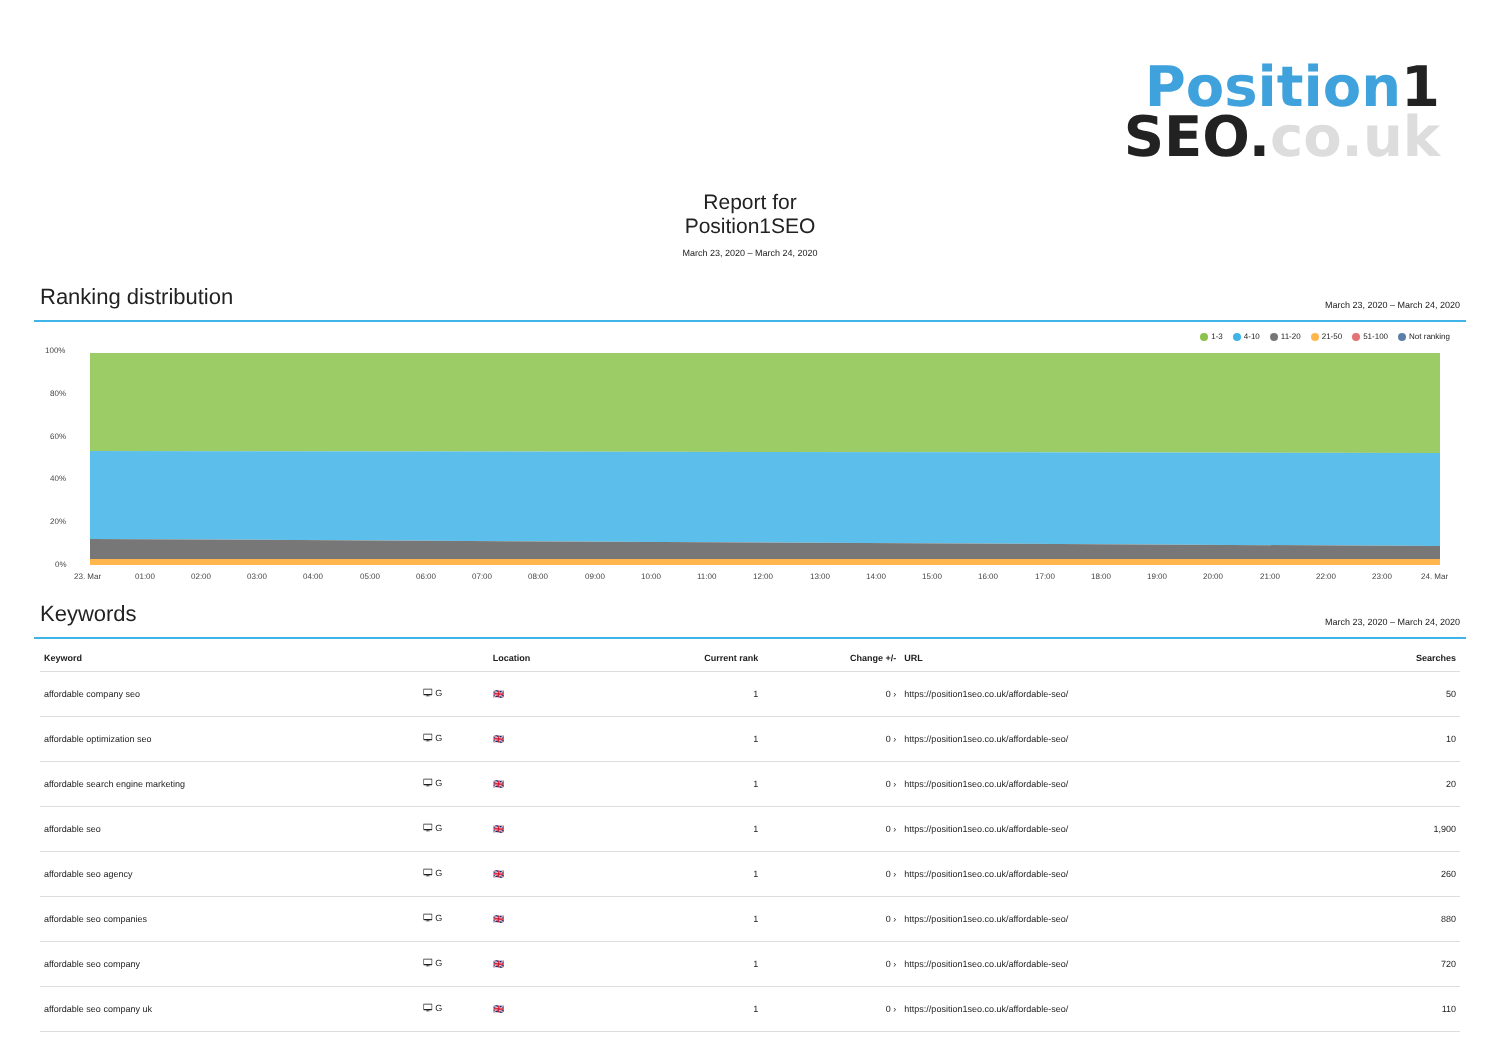Position1
SEO.co.uk
Report for
Position1SEO
March 23, 2020 – March 24, 2020
Ranking distribution
March 23, 2020 – March 24, 2020
1-3 4-10 11-20 21-50 51-100 Not ranking
100%
80%
60%
40%
20%
0%
23. Mar
01:00
02:00
03:00
04:00
05:00
06:00
07:00
08:00
09:00
10:00
11:00
12:00
13:00
14:00
15:00
16:00
17:00
18:00
19:00
20:00
21:00
22:00
23:00
24. Mar
Keywords
March 23, 2020 – March 24, 2020
| Keyword | | Location | Current rank | Change +/- | URL | Searches |
| --- | --- | --- | --- | --- | --- | --- |
| affordable company seo | 🖵 G | 🇬🇧 | 1 | 0 › | https://position1seo.co.uk/affordable-seo/ | 50 |
| affordable optimization seo | 🖵 G | 🇬🇧 | 1 | 0 › | https://position1seo.co.uk/affordable-seo/ | 10 |
| affordable search engine marketing | 🖵 G | 🇬🇧 | 1 | 0 › | https://position1seo.co.uk/affordable-seo/ | 20 |
| affordable seo | 🖵 G | 🇬🇧 | 1 | 0 › | https://position1seo.co.uk/affordable-seo/ | 1,900 |
| affordable seo agency | 🖵 G | 🇬🇧 | 1 | 0 › | https://position1seo.co.uk/affordable-seo/ | 260 |
| affordable seo companies | 🖵 G | 🇬🇧 | 1 | 0 › | https://position1seo.co.uk/affordable-seo/ | 880 |
| affordable seo company | 🖵 G | 🇬🇧 | 1 | 0 › | https://position1seo.co.uk/affordable-seo/ | 720 |
| affordable seo company uk | 🖵 G | 🇬🇧 | 1 | 0 › | https://position1seo.co.uk/affordable-seo/ | 110 |